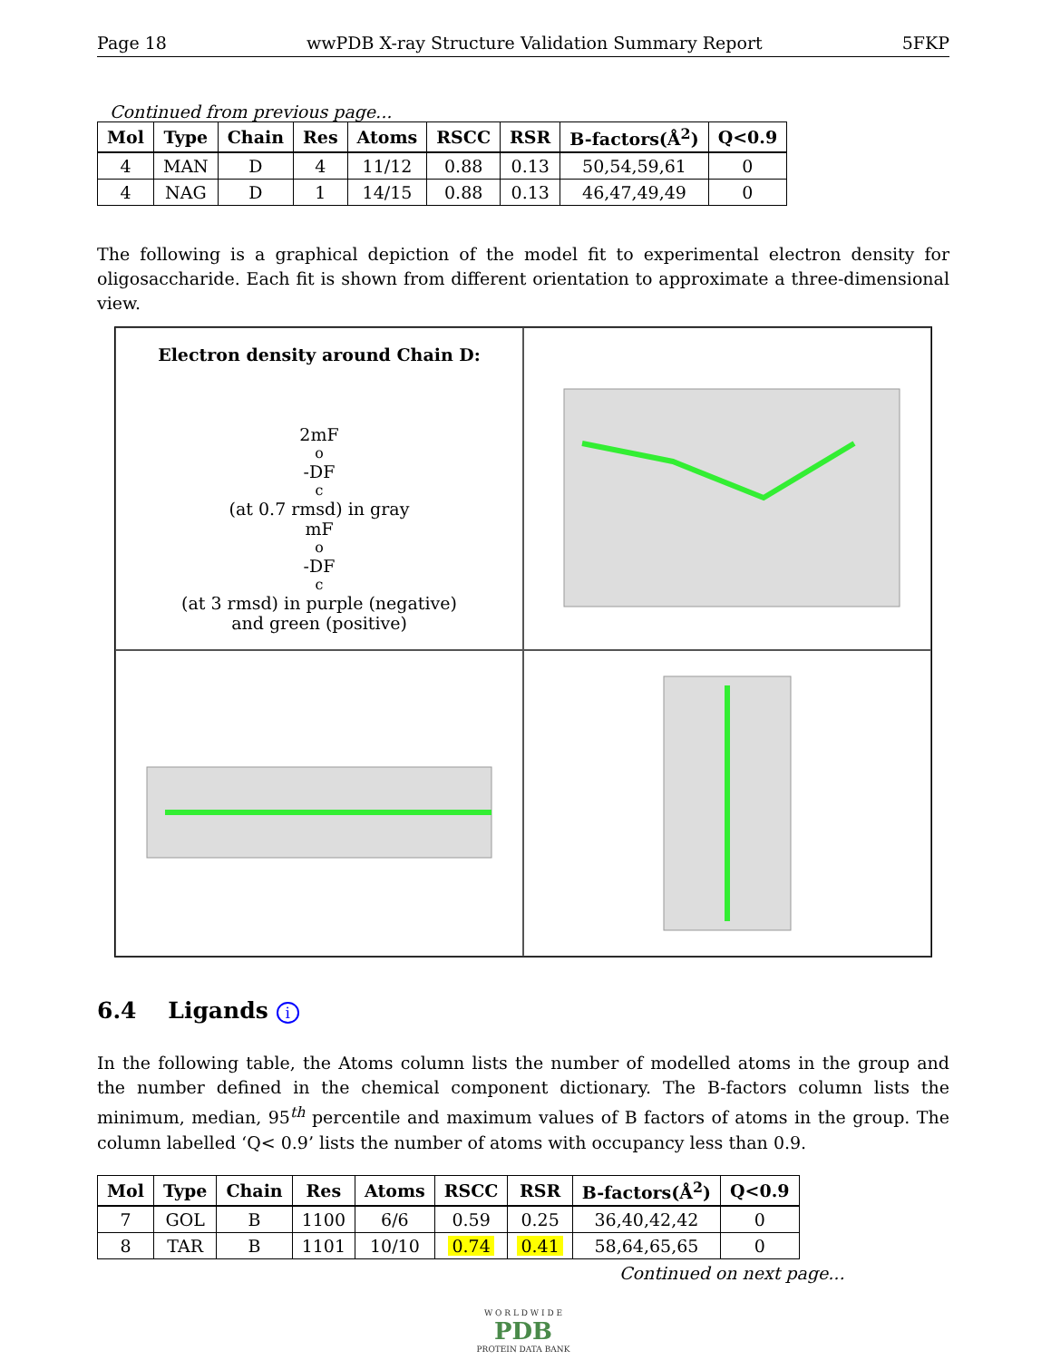Page 18 wwPDB X-ray Structure Validation Summary Report 5FKP
Continued from previous page...
| Mol | Type | Chain | Res | Atoms | RSCC | RSR | B-factors(Å<sup>2</sup>) | Q<0.9 |
| --- | --- | --- | --- | --- | --- | --- | --- | --- |
| 4 | MAN | D | 4 | 11/12 | 0.88 | 0.13 | 50,54,59,61 | 0 |
| 4 | NAG | D | 1 | 14/15 | 0.88 | 0.13 | 46,47,49,49 | 0 |
The following is a graphical depiction of the model fit to experimental electron density for oligosaccharide. Each fit is shown from different orientation to approximate a three-dimensional view.
Electron density around Chain D:
2mF<sub>o</sub>-DF<sub>c</sub> (at 0.7 rmsd) in gray
mF<sub>o</sub>-DF<sub>c</sub> (at 3 rmsd) in purple (negative)
and green (positive)
6.4 Ligands i
In the following table, the Atoms column lists the number of modelled atoms in the group and the number defined in the chemical component dictionary. The B-factors column lists the minimum, median, 95<sup>th</sup> percentile and maximum values of B factors of atoms in the group. The column labelled ‘Q< 0.9’ lists the number of atoms with occupancy less than 0.9.
| Mol | Type | Chain | Res | Atoms | RSCC | RSR | B-factors(Å<sup>2</sup>) | Q<0.9 |
| --- | --- | --- | --- | --- | --- | --- | --- | --- |
| 7 | GOL | B | 1100 | 6/6 | 0.59 | 0.25 | 36,40,42,42 | 0 |
| 8 | TAR | B | 1101 | 10/10 | 0.74 | 0.41 | 58,64,65,65 | 0 |
Continued on next page...
W O R L D W I D E
PDB
PROTEIN DATA BANK